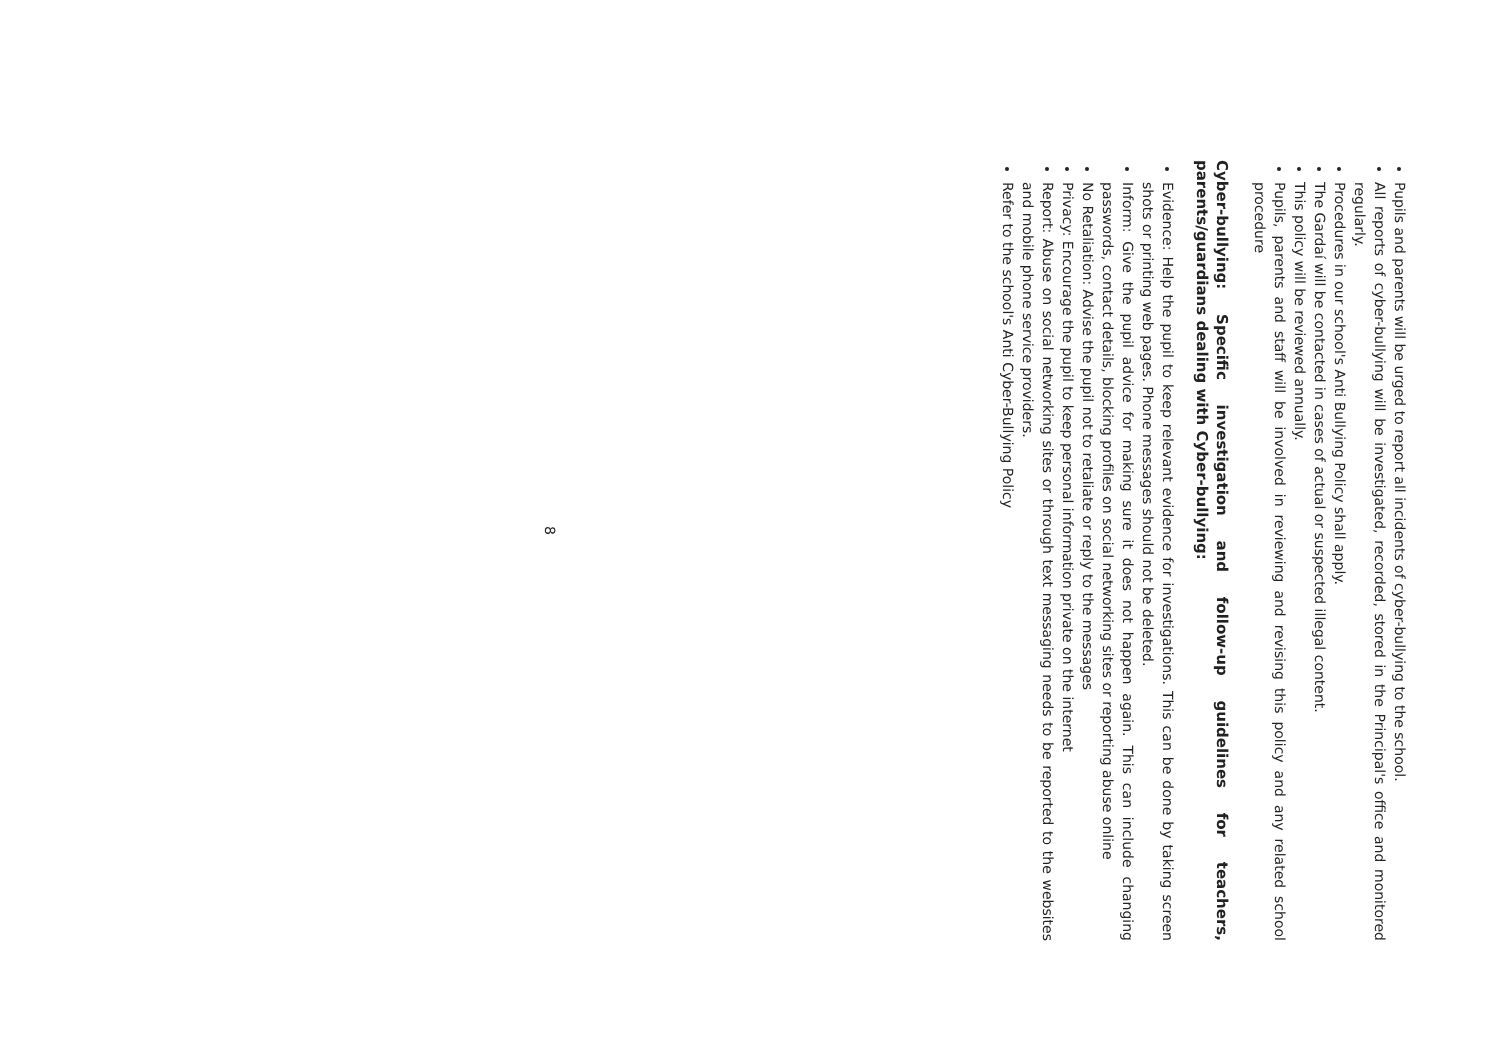Pupils and parents will be urged to report all incidents of cyber-bullying to the school.
All reports of cyber-bullying will be investigated, recorded, stored in the Principal's office and monitored regularly.
Procedures in our school's Anti Bullying Policy shall apply.
The Gardaí will be contacted in cases of actual or suspected illegal content.
This policy will be reviewed annually.
Pupils, parents and staff will be involved in reviewing and revising this policy and any related school procedure
Cyber-bullying: Specific investigation and follow-up guidelines for teachers, parents/guardians dealing with Cyber-bullying:
Evidence: Help the pupil to keep relevant evidence for investigations. This can be done by taking screen shots or printing web pages. Phone messages should not be deleted.
Inform: Give the pupil advice for making sure it does not happen again. This can include changing passwords, contact details, blocking profiles on social networking sites or reporting abuse online
No Retaliation: Advise the pupil not to retaliate or reply to the messages
Privacy: Encourage the pupil to keep personal information private on the internet
Report: Abuse on social networking sites or through text messaging needs to be reported to the websites and mobile phone service providers.
Refer to the school's Anti Cyber-Bullying Policy
8